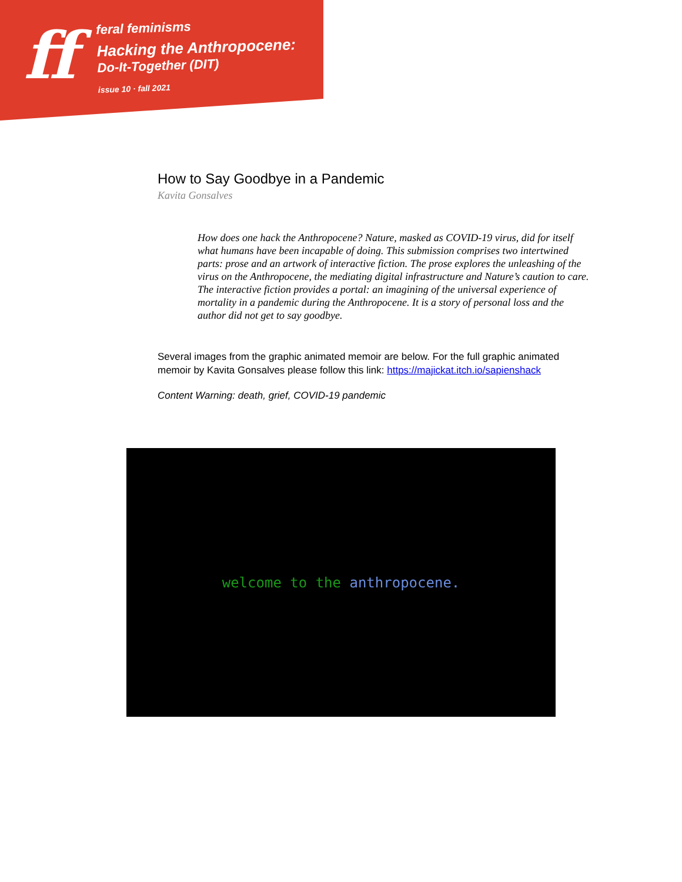ff
feral feminisms
Hacking the Anthropocene:
Do-It-Together (DIT)
issue 10 · fall 2021
How to Say Goodbye in a Pandemic
Kavita Gonsalves
How does one hack the Anthropocene? Nature, masked as COVID-19 virus, did for itself what humans have been incapable of doing. This submission comprises two intertwined parts: prose and an artwork of interactive fiction. The prose explores the unleashing of the virus on the Anthropocene, the mediating digital infrastructure and Nature’s caution to care. The interactive fiction provides a portal: an imagining of the universal experience of mortality in a pandemic during the Anthropocene. It is a story of personal loss and the author did not get to say goodbye.
Several images from the graphic animated memoir are below. For the full graphic animated memoir by Kavita Gonsalves please follow this link: https://majickat.itch.io/sapienshack
Content Warning: death, grief, COVID-19 pandemic
welcome to the anthropocene.